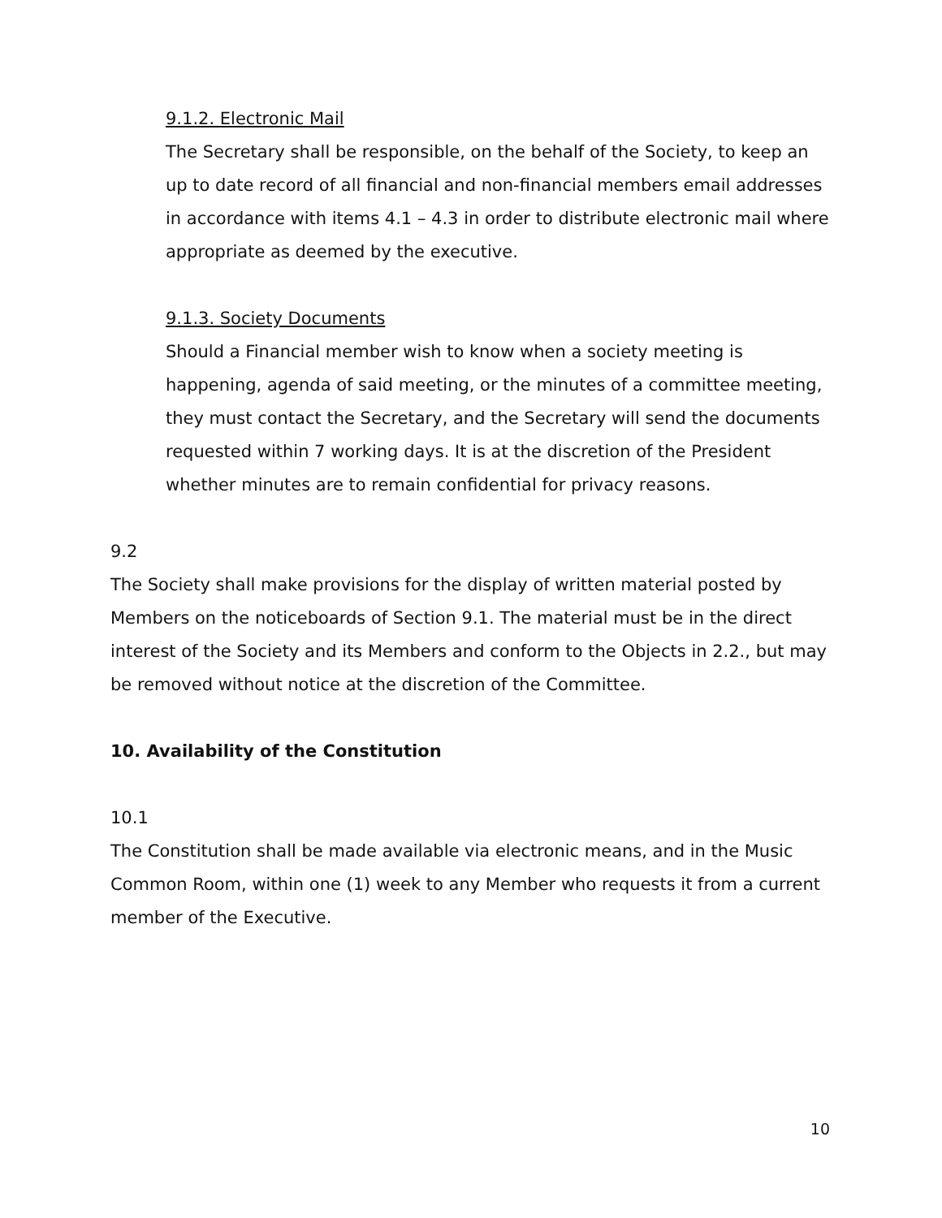9.1.2. Electronic Mail
The Secretary shall be responsible, on the behalf of the Society, to keep an up to date record of all financial and non-financial members email addresses in accordance with items 4.1 – 4.3 in order to distribute electronic mail where appropriate as deemed by the executive.
9.1.3. Society Documents
Should a Financial member wish to know when a society meeting is happening, agenda of said meeting, or the minutes of a committee meeting, they must contact the Secretary, and the Secretary will send the documents requested within 7 working days. It is at the discretion of the President whether minutes are to remain confidential for privacy reasons.
9.2
The Society shall make provisions for the display of written material posted by Members on the noticeboards of Section 9.1. The material must be in the direct interest of the Society and its Members and conform to the Objects in 2.2., but may be removed without notice at the discretion of the Committee.
10. Availability of the Constitution
10.1
The Constitution shall be made available via electronic means, and in the Music Common Room, within one (1) week to any Member who requests it from a current member of the Executive.
10